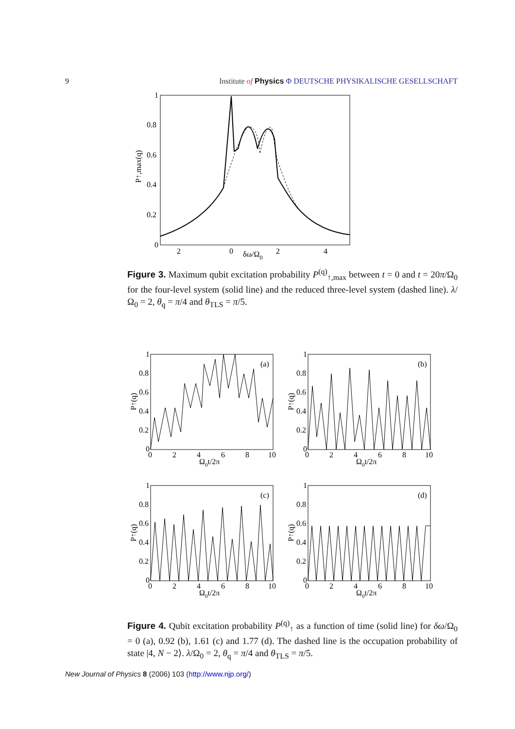9 Institute of Physics Φ DEUTSCHE PHYSIKALISCHE GESELLSCHAFT
1
0.8
0.6
0.4
0.2
0
2
0
2
4
δω/Ω0
P↑,max(q)
Figure 3. Maximum qubit excitation probability P<sup>(q)</sup><sub>↑,max</sub> between t = 0 and t = 20π/Ω<sub>0</sub> for the four-level system (solid line) and the reduced three-level system (dashed line). λ/Ω<sub>0</sub> = 2, θ<sub>q</sub> = π/4 and θ<sub>TLS</sub> = π/5.
1
0.8
0.6
0.4
0.2
0
0
2
4
6
8
10
Ω0t/2π
P↑(q)
(a)
1
0.8
0.6
0.4
0.2
0
0
2
4
6
8
10
Ω0t/2π
P↑(q)
(b)
1
0.8
0.6
0.4
0.2
0
0
2
4
6
8
10
Ω0t/2π
P↑(q)
(c)
1
0.8
0.6
0.4
0.2
0
0
2
4
6
8
10
Ω0t/2π
P↑(q)
(d)
Figure 4. Qubit excitation probability P<sup>(q)</sup><sub>↑</sub> as a function of time (solid line) for δω/Ω<sub>0</sub> = 0 (a), 0.92 (b), 1.61 (c) and 1.77 (d). The dashed line is the occupation probability of state |4, N − 2⟩. λ/Ω<sub>0</sub> = 2, θ<sub>q</sub> = π/4 and θ<sub>TLS</sub> = π/5.
New Journal of Physics 8 (2006) 103 (http://www.njp.org/)